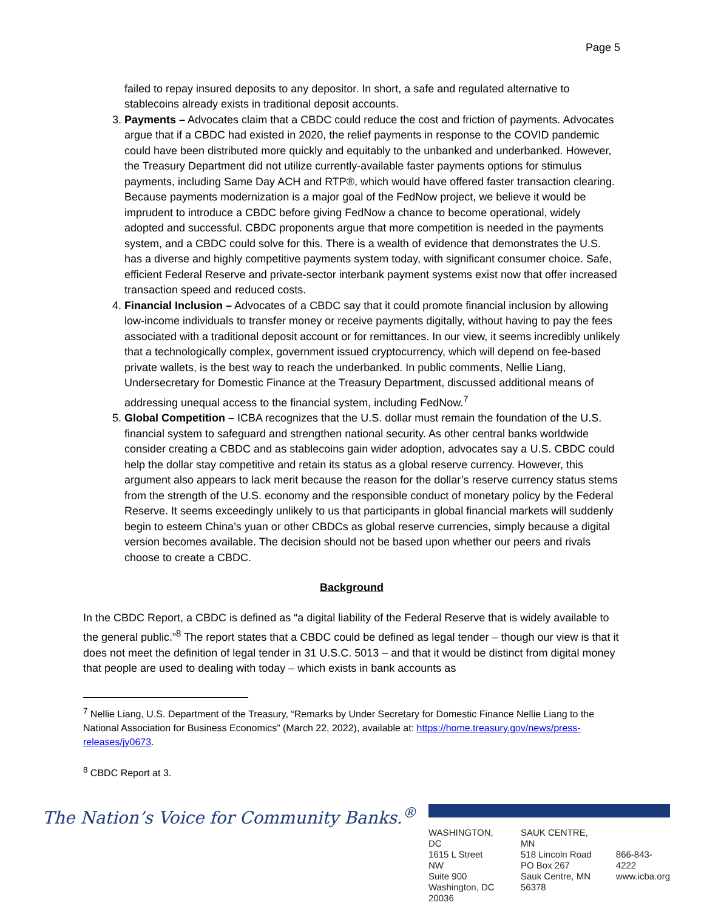Page 5
failed to repay insured deposits to any depositor. In short, a safe and regulated alternative to stablecoins already exists in traditional deposit accounts.
3. Payments – Advocates claim that a CBDC could reduce the cost and friction of payments. Advocates argue that if a CBDC had existed in 2020, the relief payments in response to the COVID pandemic could have been distributed more quickly and equitably to the unbanked and underbanked. However, the Treasury Department did not utilize currently-available faster payments options for stimulus payments, including Same Day ACH and RTP®, which would have offered faster transaction clearing. Because payments modernization is a major goal of the FedNow project, we believe it would be imprudent to introduce a CBDC before giving FedNow a chance to become operational, widely adopted and successful. CBDC proponents argue that more competition is needed in the payments system, and a CBDC could solve for this. There is a wealth of evidence that demonstrates the U.S. has a diverse and highly competitive payments system today, with significant consumer choice. Safe, efficient Federal Reserve and private-sector interbank payment systems exist now that offer increased transaction speed and reduced costs.
4. Financial Inclusion – Advocates of a CBDC say that it could promote financial inclusion by allowing low-income individuals to transfer money or receive payments digitally, without having to pay the fees associated with a traditional deposit account or for remittances. In our view, it seems incredibly unlikely that a technologically complex, government issued cryptocurrency, which will depend on fee-based private wallets, is the best way to reach the underbanked. In public comments, Nellie Liang, Undersecretary for Domestic Finance at the Treasury Department, discussed additional means of addressing unequal access to the financial system, including FedNow.<sup>7</sup>
5. Global Competition – ICBA recognizes that the U.S. dollar must remain the foundation of the U.S. financial system to safeguard and strengthen national security. As other central banks worldwide consider creating a CBDC and as stablecoins gain wider adoption, advocates say a U.S. CBDC could help the dollar stay competitive and retain its status as a global reserve currency. However, this argument also appears to lack merit because the reason for the dollar’s reserve currency status stems from the strength of the U.S. economy and the responsible conduct of monetary policy by the Federal Reserve. It seems exceedingly unlikely to us that participants in global financial markets will suddenly begin to esteem China’s yuan or other CBDCs as global reserve currencies, simply because a digital version becomes available. The decision should not be based upon whether our peers and rivals choose to create a CBDC.
Background
In the CBDC Report, a CBDC is defined as “a digital liability of the Federal Reserve that is widely available to the general public.”<sup>8</sup> The report states that a CBDC could be defined as legal tender – though our view is that it does not meet the definition of legal tender in 31 U.S.C. 5013 – and that it would be distinct from digital money that people are used to dealing with today – which exists in bank accounts as
<sup>7</sup> Nellie Liang, U.S. Department of the Treasury, “Remarks by Under Secretary for Domestic Finance Nellie Liang to the National Association for Business Economics” (March 22, 2022), available at: https://home.treasury.gov/news/press-releases/jy0673.
<sup>8</sup> CBDC Report at 3.
The Nation’s Voice for Community Banks.<sup>®</sup>
WASHINGTON, DC
1615 L Street NW
Suite 900
Washington, DC 20036
SAUK CENTRE, MN
518 Lincoln Road
PO Box 267
Sauk Centre, MN 56378
866-843-4222
www.icba.org